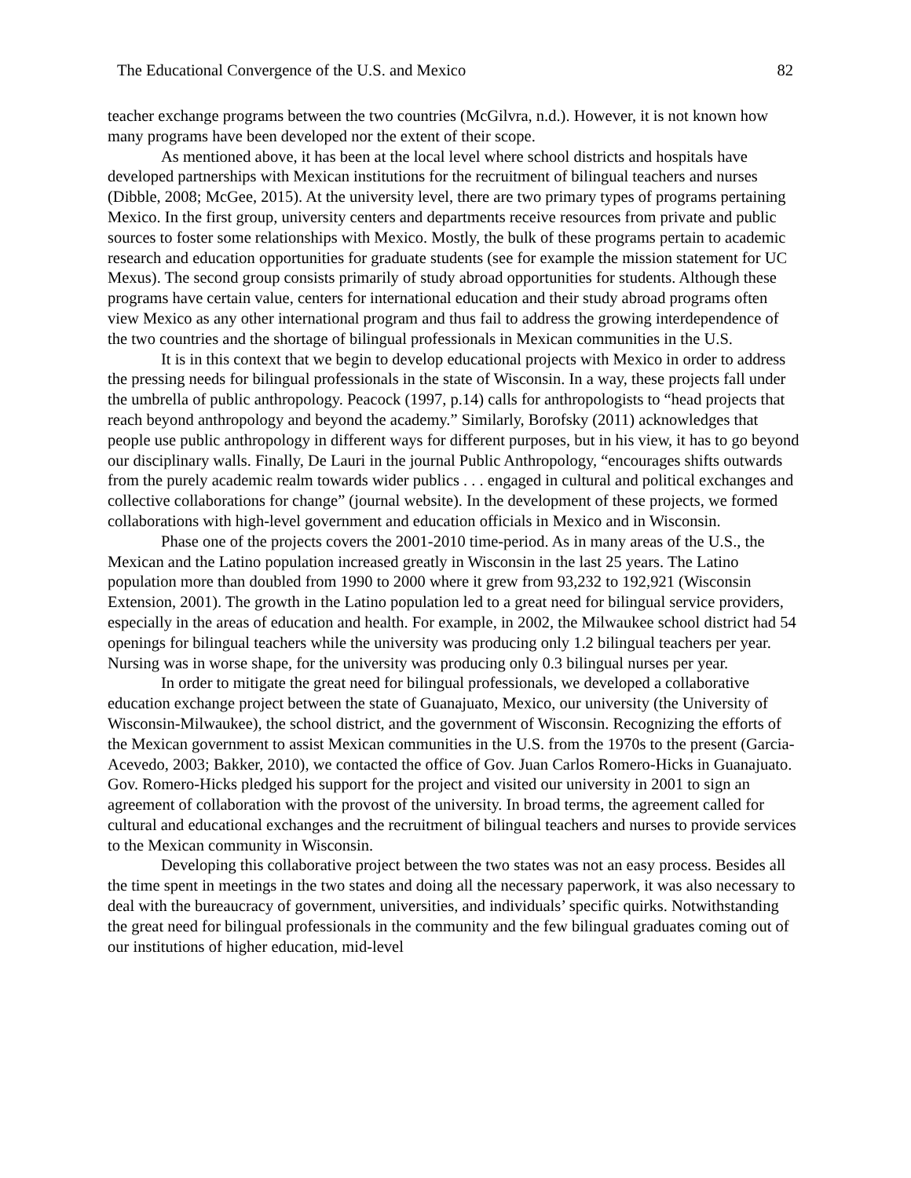The Educational Convergence of the U.S. and Mexico 82
teacher exchange programs between the two countries (McGilvra, n.d.). However, it is not known how many programs have been developed nor the extent of their scope.
As mentioned above, it has been at the local level where school districts and hospitals have developed partnerships with Mexican institutions for the recruitment of bilingual teachers and nurses (Dibble, 2008; McGee, 2015). At the university level, there are two primary types of programs pertaining Mexico. In the first group, university centers and departments receive resources from private and public sources to foster some relationships with Mexico. Mostly, the bulk of these programs pertain to academic research and education opportunities for graduate students (see for example the mission statement for UC Mexus). The second group consists primarily of study abroad opportunities for students. Although these programs have certain value, centers for international education and their study abroad programs often view Mexico as any other international program and thus fail to address the growing interdependence of the two countries and the shortage of bilingual professionals in Mexican communities in the U.S.
It is in this context that we begin to develop educational projects with Mexico in order to address the pressing needs for bilingual professionals in the state of Wisconsin. In a way, these projects fall under the umbrella of public anthropology. Peacock (1997, p.14) calls for anthropologists to “head projects that reach beyond anthropology and beyond the academy.” Similarly, Borofsky (2011) acknowledges that people use public anthropology in different ways for different purposes, but in his view, it has to go beyond our disciplinary walls. Finally, De Lauri in the journal Public Anthropology, “encourages shifts outwards from the purely academic realm towards wider publics . . . engaged in cultural and political exchanges and collective collaborations for change” (journal website). In the development of these projects, we formed collaborations with high-level government and education officials in Mexico and in Wisconsin.
Phase one of the projects covers the 2001-2010 time-period. As in many areas of the U.S., the Mexican and the Latino population increased greatly in Wisconsin in the last 25 years. The Latino population more than doubled from 1990 to 2000 where it grew from 93,232 to 192,921 (Wisconsin Extension, 2001). The growth in the Latino population led to a great need for bilingual service providers, especially in the areas of education and health. For example, in 2002, the Milwaukee school district had 54 openings for bilingual teachers while the university was producing only 1.2 bilingual teachers per year. Nursing was in worse shape, for the university was producing only 0.3 bilingual nurses per year.
In order to mitigate the great need for bilingual professionals, we developed a collaborative education exchange project between the state of Guanajuato, Mexico, our university (the University of Wisconsin-Milwaukee), the school district, and the government of Wisconsin. Recognizing the efforts of the Mexican government to assist Mexican communities in the U.S. from the 1970s to the present (Garcia-Acevedo, 2003; Bakker, 2010), we contacted the office of Gov. Juan Carlos Romero-Hicks in Guanajuato. Gov. Romero-Hicks pledged his support for the project and visited our university in 2001 to sign an agreement of collaboration with the provost of the university. In broad terms, the agreement called for cultural and educational exchanges and the recruitment of bilingual teachers and nurses to provide services to the Mexican community in Wisconsin.
Developing this collaborative project between the two states was not an easy process. Besides all the time spent in meetings in the two states and doing all the necessary paperwork, it was also necessary to deal with the bureaucracy of government, universities, and individuals’ specific quirks. Notwithstanding the great need for bilingual professionals in the community and the few bilingual graduates coming out of our institutions of higher education, mid-level